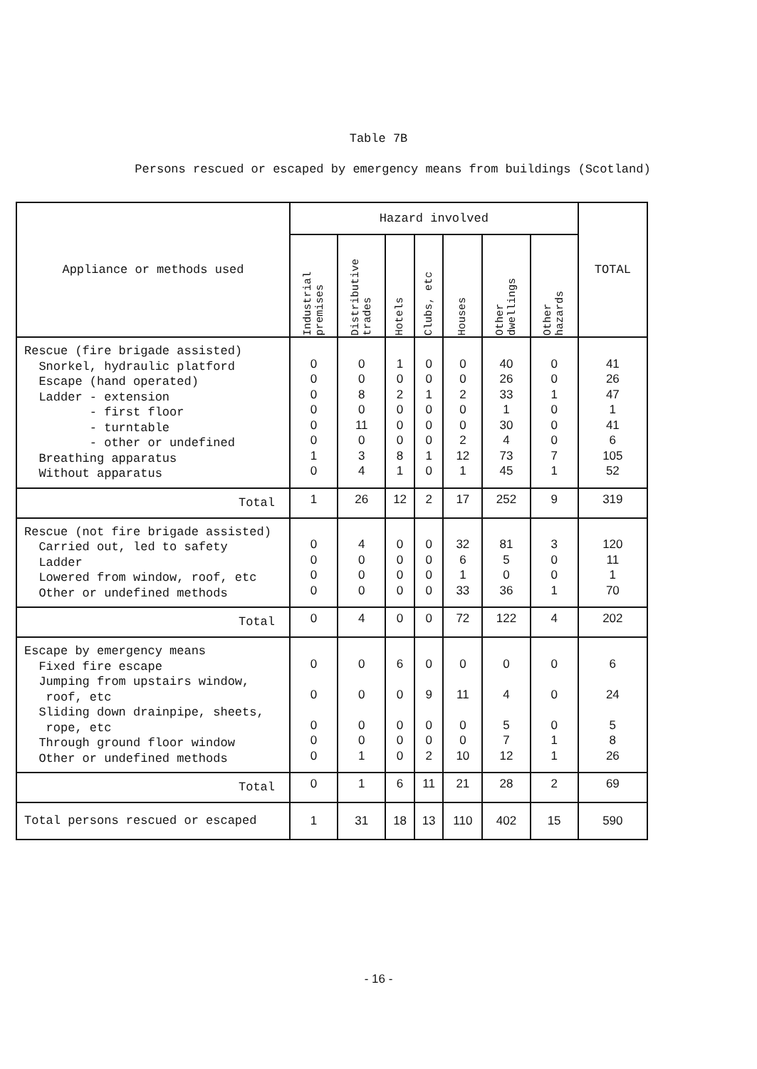Table 7B
Persons rescued or escaped by emergency means from buildings (Scotland)
| Appliance or methods used | Hazard involved | | | | | | | TOTAL |
| --- | --- | --- | --- | --- | --- | --- | --- | --- |
| | Industrial premises | Distributive trades | Hotels | Clubs, etc | Houses | Other dwellings | Other hazards | |
| Rescue (fire brigade assisted) Snorkel, hydraulic platford Escape (hand operated) Ladder - extension - first floor - turntable - other or undefined Breathing apparatus Without apparatus | 0 0 0 0 0 0 1 0 | 0 0 8 0 11 0 3 4 | 1 0 2 0 0 0 8 1 | 0 0 1 0 0 0 1 0 | 0 0 2 0 0 2 12 1 | 40 26 33 1 30 4 73 45 | 0 0 1 0 0 0 7 1 | 41 26 47 1 41 6 105 52 |
| Total | 1 | 26 | 12 | 2 | 17 | 252 | 9 | 319 |
| Rescue (not fire brigade assisted) Carried out, led to safety Ladder Lowered from window, roof, etc Other or undefined methods | 0 0 0 0 | 4 0 0 0 | 0 0 0 0 | 0 0 0 0 | 32 6 1 33 | 81 5 0 36 | 3 0 0 1 | 120 11 1 70 |
| Total | 0 | 4 | 0 | 0 | 72 | 122 | 4 | 202 |
| Escape by emergency means Fixed fire escape Jumping from upstairs window, roof, etc Sliding down drainpipe, sheets, rope, etc Through ground floor window Other or undefined methods | 0 0 0 0 0 | 0 0 0 0 1 | 6 0 0 0 0 | 0 9 0 0 2 | 0 11 0 0 10 | 0 4 5 7 12 | 0 0 0 1 1 | 6 24 5 8 26 |
| Total | 0 | 1 | 6 | 11 | 21 | 28 | 2 | 69 |
| Total persons rescued or escaped | 1 | 31 | 18 | 13 | 110 | 402 | 15 | 590 |
- 16 -